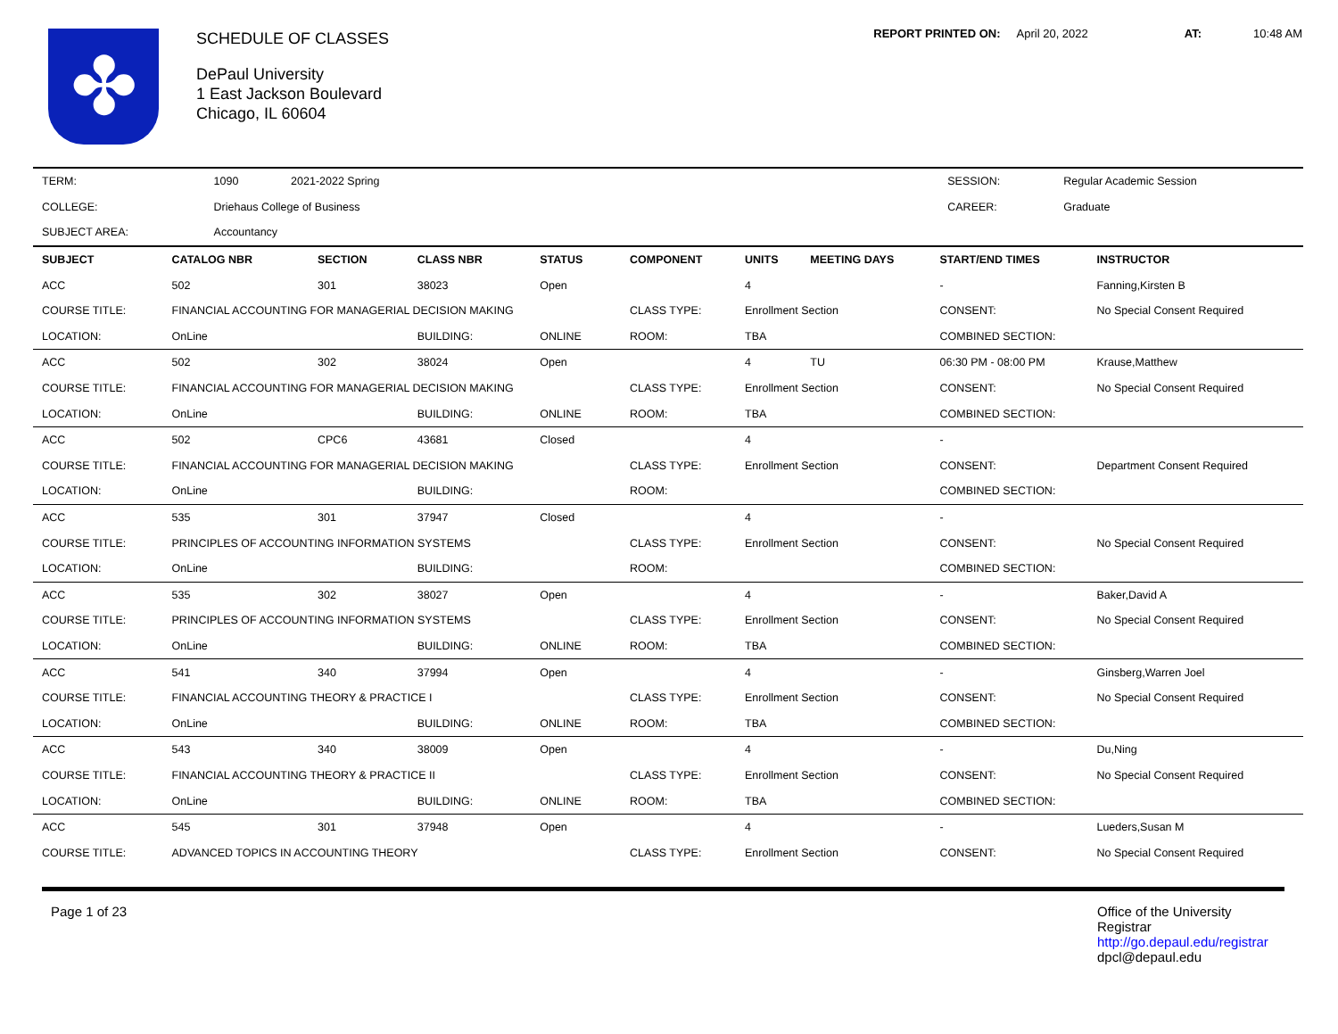✤
SCHEDULE OF CLASSES
DePaul University
1 East Jackson Boulevard
Chicago, IL 60604
REPORT PRINTED ON: April 20, 2022 AT: 10:48 AM
| TERM: | 1090 | 2021-2022 Spring | | SESSION: | Regular Academic Session |
| COLLEGE: | Driehaus College of Business | | | CAREER: | Graduate |
| SUBJECT AREA: | Accountancy | | | | |
| SUBJECT | CATALOG NBR | SECTION | CLASS NBR | STATUS | COMPONENT | UNITS | MEETING DAYS | START/END TIMES | INSTRUCTOR |
| --- | --- | --- | --- | --- | --- | --- | --- | --- | --- |
| ACC | 502 | 301 | 38023 | Open | | 4 | | - | Fanning,Kirsten B |
| COURSE TITLE: | FINANCIAL ACCOUNTING FOR MANAGERIAL DECISION MAKING | | | | CLASS TYPE: | Enrollment Section | | CONSENT: | No Special Consent Required |
| LOCATION: | OnLine | | BUILDING: | ONLINE | ROOM: | TBA | | COMBINED SECTION: | |
| ACC | 502 | 302 | 38024 | Open | | 4 | TU | 06:30 PM - 08:00 PM | Krause,Matthew |
| COURSE TITLE: | FINANCIAL ACCOUNTING FOR MANAGERIAL DECISION MAKING | | | | CLASS TYPE: | Enrollment Section | | CONSENT: | No Special Consent Required |
| LOCATION: | OnLine | | BUILDING: | ONLINE | ROOM: | TBA | | COMBINED SECTION: | |
| ACC | 502 | CPC6 | 43681 | Closed | | 4 | | - | |
| COURSE TITLE: | FINANCIAL ACCOUNTING FOR MANAGERIAL DECISION MAKING | | | | CLASS TYPE: | Enrollment Section | | CONSENT: | Department Consent Required |
| LOCATION: | OnLine | | BUILDING: | | ROOM: | | | COMBINED SECTION: | |
| ACC | 535 | 301 | 37947 | Closed | | 4 | | - | |
| COURSE TITLE: | PRINCIPLES OF ACCOUNTING INFORMATION SYSTEMS | | | | CLASS TYPE: | Enrollment Section | | CONSENT: | No Special Consent Required |
| LOCATION: | OnLine | | BUILDING: | | ROOM: | | | COMBINED SECTION: | |
| ACC | 535 | 302 | 38027 | Open | | 4 | | - | Baker,David A |
| COURSE TITLE: | PRINCIPLES OF ACCOUNTING INFORMATION SYSTEMS | | | | CLASS TYPE: | Enrollment Section | | CONSENT: | No Special Consent Required |
| LOCATION: | OnLine | | BUILDING: | ONLINE | ROOM: | TBA | | COMBINED SECTION: | |
| ACC | 541 | 340 | 37994 | Open | | 4 | | - | Ginsberg,Warren Joel |
| COURSE TITLE: | FINANCIAL ACCOUNTING THEORY & PRACTICE I | | | | CLASS TYPE: | Enrollment Section | | CONSENT: | No Special Consent Required |
| LOCATION: | OnLine | | BUILDING: | ONLINE | ROOM: | TBA | | COMBINED SECTION: | |
| ACC | 543 | 340 | 38009 | Open | | 4 | | - | Du,Ning |
| COURSE TITLE: | FINANCIAL ACCOUNTING THEORY & PRACTICE II | | | | CLASS TYPE: | Enrollment Section | | CONSENT: | No Special Consent Required |
| LOCATION: | OnLine | | BUILDING: | ONLINE | ROOM: | TBA | | COMBINED SECTION: | |
| ACC | 545 | 301 | 37948 | Open | | 4 | | - | Lueders,Susan M |
| COURSE TITLE: | ADVANCED TOPICS IN ACCOUNTING THEORY | | | | CLASS TYPE: | Enrollment Section | | CONSENT: | No Special Consent Required |
Page 1 of 23 Office of the University Registrar
http://go.depaul.edu/registrar
dpcl@depaul.edu